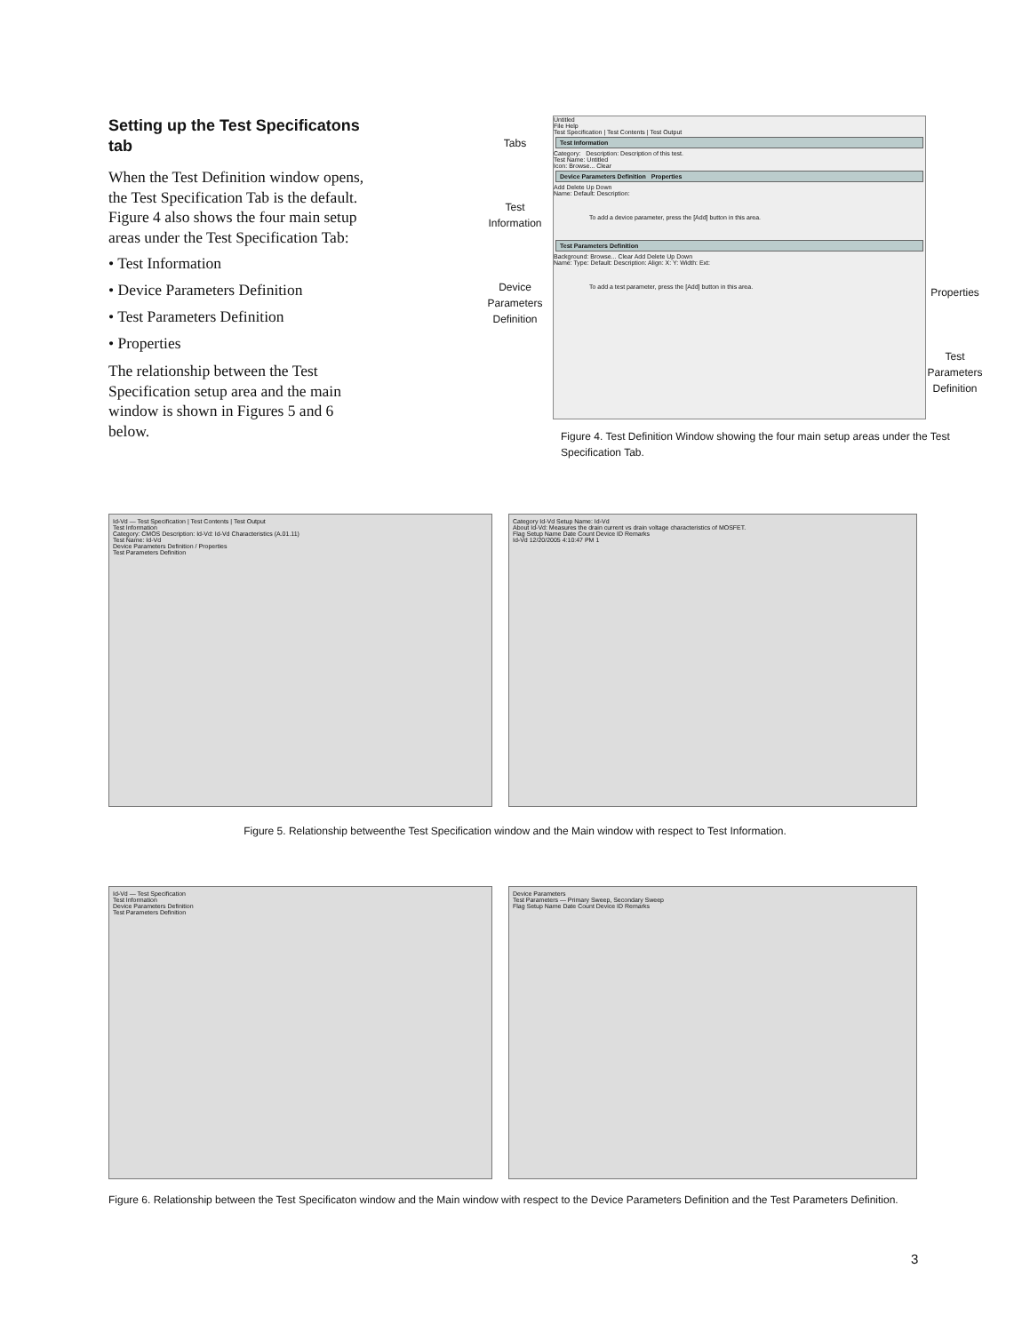Setting up the Test Specificatons tab
When the Test Definition window opens, the Test Specification Tab is the default. Figure 4 also shows the four main setup areas under the Test Specification Tab:
• Test Information
• Device Parameters Definition
• Test Parameters Definition
• Properties
The relationship between the Test Specification setup area and the main window is shown in Figures 5 and 6 below.
Tabs
Test Information
Device Parameters Definition
Untitled
File Help
Test Specification | Test Contents | Test Output
Test Information
Category: Description: Description of this test.
Test Name: Untitled
Icon: Browse... Clear
Device Parameters Definition Properties
Add Delete Up Down
Name: Default: Description:
To add a device parameter, press the [Add] button in this area.
Test Parameters Definition
Background: Browse... Clear Add Delete Up Down
Name: Type: Default: Description: Align: X: Y: Width: Ext:
To add a test parameter, press the [Add] button in this area.
Properties
Test Parameters Definition
Figure 4. Test Definition Window showing the four main setup areas under the Test Specification Tab.
Id-Vd — Test Specification | Test Contents | Test Output
Test Information
Category: CMOS Description: Id-Vd: Id-Vd Characteristics (A.01.11)
Test Name: Id-Vd
Device Parameters Definition / Properties
Test Parameters Definition
Category Id-Vd Setup Name: Id-Vd
About Id-Vd: Measures the drain current vs drain voltage characteristics of MOSFET.
Flag Setup Name Date Count Device ID Remarks
Id-Vd 12/20/2005 4:10:47 PM 1
Figure 5. Relationship betweenthe Test Specification window and the Main window with respect to Test Information.
Id-Vd — Test Specification
Test Information
Device Parameters Definition
Test Parameters Definition
Device Parameters
Test Parameters — Primary Sweep, Secondary Sweep
Flag Setup Name Date Count Device ID Remarks
Figure 6. Relationship between the Test Specificaton window and the Main window with respect to the Device Parameters Definition and the Test Parameters Definition.
3